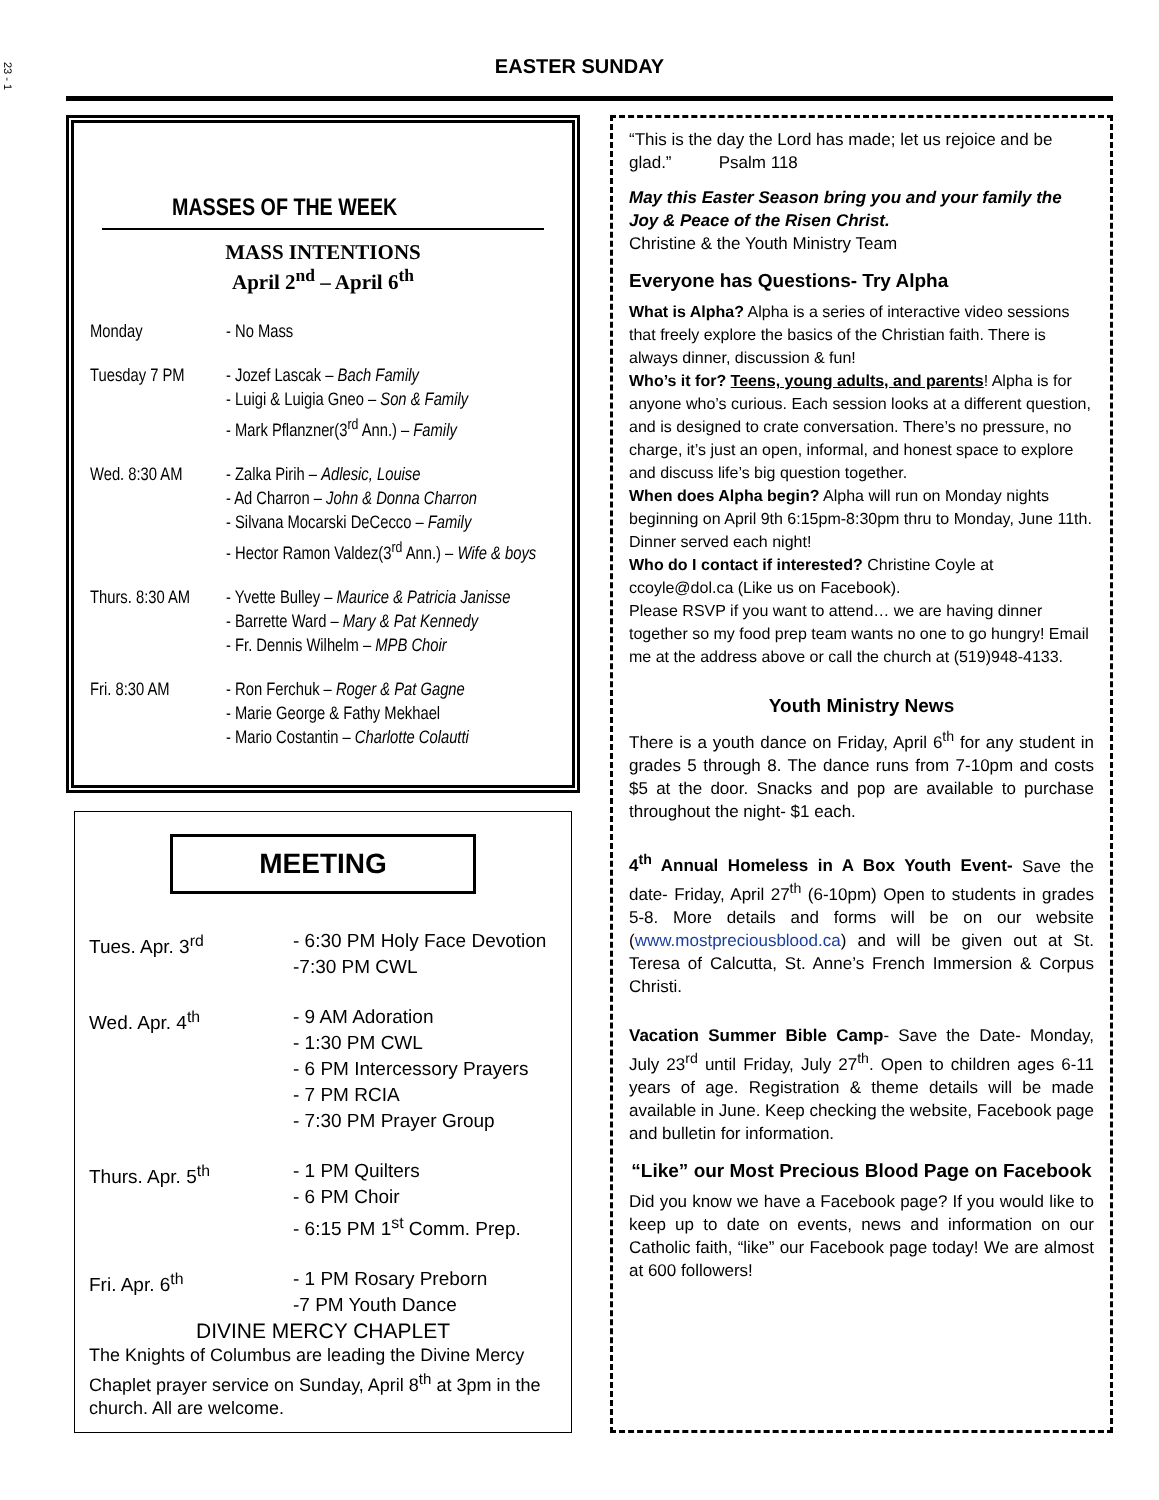23 - 1
EASTER SUNDAY
MASSES OF THE WEEK
MASS INTENTIONS
April 2<sup>nd</sup> – April 6<sup>th</sup>
Monday - No Mass
Tuesday 7 PM - Jozef Lascak – Bach Family
- Luigi & Luigia Gneo – Son & Family
- Mark Pflanzner(3<sup>rd</sup> Ann.) – Family
Wed. 8:30 AM - Zalka Pirih – Adlesic, Louise
- Ad Charron – John & Donna Charron
- Silvana Mocarski DeCecco – Family
- Hector Ramon Valdez(3<sup>rd</sup> Ann.) – Wife & boys
Thurs. 8:30 AM
- Yvette Bulley – Maurice & Patricia Janisse
- Barrette Ward – Mary & Pat Kennedy
- Fr. Dennis Wilhelm – MPB Choir
Fri. 8:30 AM - Ron Ferchuk – Roger & Pat Gagne
- Marie George & Fathy Mekhael
- Mario Costantin – Charlotte Colautti
MEETING
Tues. Apr. 3<sup>rd</sup> - 6:30 PM Holy Face Devotion
-7:30 PM CWL
Wed. Apr. 4<sup>th</sup> - 9 AM Adoration
- 1:30 PM CWL
- 6 PM Intercessory Prayers
- 7 PM RCIA
- 7:30 PM Prayer Group
Thurs. Apr. 5<sup>th</sup> - 1 PM Quilters
- 6 PM Choir
- 6:15 PM 1<sup>st</sup> Comm. Prep.
Fri. Apr. 6<sup>th</sup> - 1 PM Rosary Preborn
-7 PM Youth Dance
DIVINE MERCY CHAPLET
The Knights of Columbus are leading the Divine Mercy Chaplet prayer service on Sunday, April 8<sup>th</sup> at 3pm in the church. All are welcome.
“This is the day the Lord has made; let us rejoice and be glad.” Psalm 118
May this Easter Season bring you and your family the Joy & Peace of the Risen Christ.
Christine & the Youth Ministry Team
Everyone has Questions- Try Alpha
What is Alpha? Alpha is a series of interactive video sessions that freely explore the basics of the Christian faith. There is always dinner, discussion & fun!
Who’s it for? Teens, young adults, and parents! Alpha is for anyone who’s curious. Each session looks at a different question, and is designed to crate conversation. There’s no pressure, no charge, it’s just an open, informal, and honest space to explore and discuss life’s big question together.
When does Alpha begin? Alpha will run on Monday nights beginning on April 9th 6:15pm-8:30pm thru to Monday, June 11th. Dinner served each night!
Who do I contact if interested? Christine Coyle at ccoyle@dol.ca (Like us on Facebook).
Please RSVP if you want to attend… we are having dinner together so my food prep team wants no one to go hungry! Email me at the address above or call the church at (519)948-4133.
Youth Ministry News
There is a youth dance on Friday, April 6<sup>th</sup> for any student in grades 5 through 8. The dance runs from 7-10pm and costs $5 at the door. Snacks and pop are available to purchase throughout the night- $1 each.
4<sup>th</sup> Annual Homeless in A Box Youth Event- Save the date- Friday, April 27<sup>th</sup> (6-10pm) Open to students in grades 5-8. More details and forms will be on our website (www.mostpreciousblood.ca) and will be given out at St. Teresa of Calcutta, St. Anne’s French Immersion & Corpus Christi.
Vacation Summer Bible Camp- Save the Date- Monday, July 23<sup>rd</sup> until Friday, July 27<sup>th</sup>. Open to children ages 6-11 years of age. Registration & theme details will be made available in June. Keep checking the website, Facebook page and bulletin for information.
“Like” our Most Precious Blood Page on Facebook
Did you know we have a Facebook page? If you would like to keep up to date on events, news and information on our Catholic faith, “like” our Facebook page today! We are almost at 600 followers!